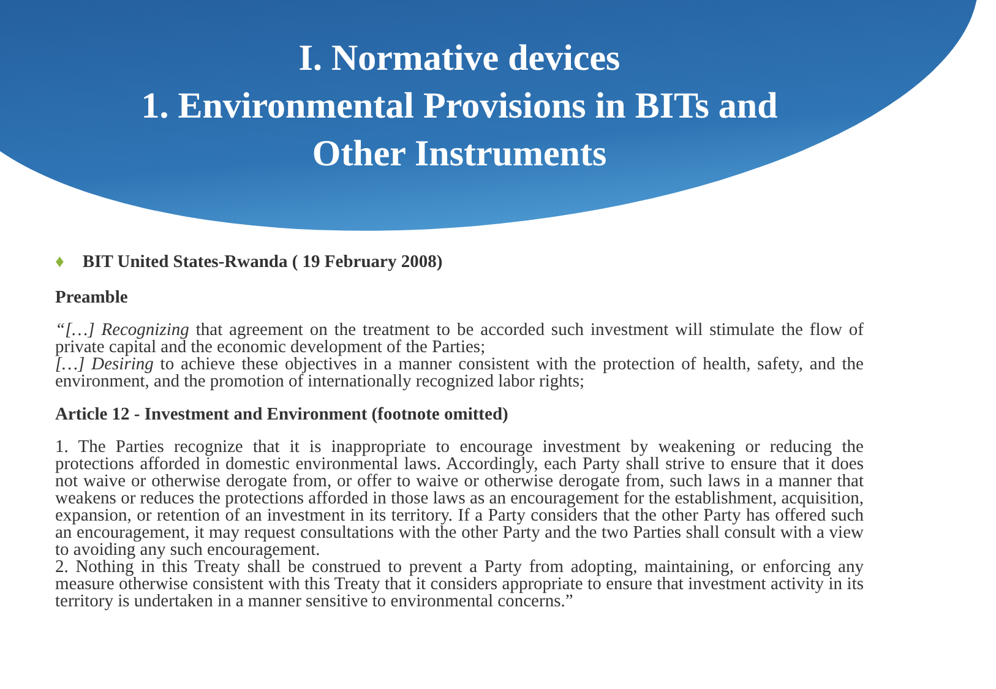I. Normative devices
1. Environmental Provisions in BITs and
Other Instruments
♦ BIT United States-Rwanda ( 19 February 2008)
Preamble
“[…] Recognizing that agreement on the treatment to be accorded such investment will stimulate the flow of private capital and the economic development of the Parties;
[…] Desiring to achieve these objectives in a manner consistent with the protection of health, safety, and the environment, and the promotion of internationally recognized labor rights;
Article 12 - Investment and Environment (footnote omitted)
1. The Parties recognize that it is inappropriate to encourage investment by weakening or reducing the protections afforded in domestic environmental laws. Accordingly, each Party shall strive to ensure that it does not waive or otherwise derogate from, or offer to waive or otherwise derogate from, such laws in a manner that weakens or reduces the protections afforded in those laws as an encouragement for the establishment, acquisition, expansion, or retention of an investment in its territory. If a Party considers that the other Party has offered such an encouragement, it may request consultations with the other Party and the two Parties shall consult with a view to avoiding any such encouragement.
2. Nothing in this Treaty shall be construed to prevent a Party from adopting, maintaining, or enforcing any measure otherwise consistent with this Treaty that it considers appropriate to ensure that investment activity in its territory is undertaken in a manner sensitive to environmental concerns.”